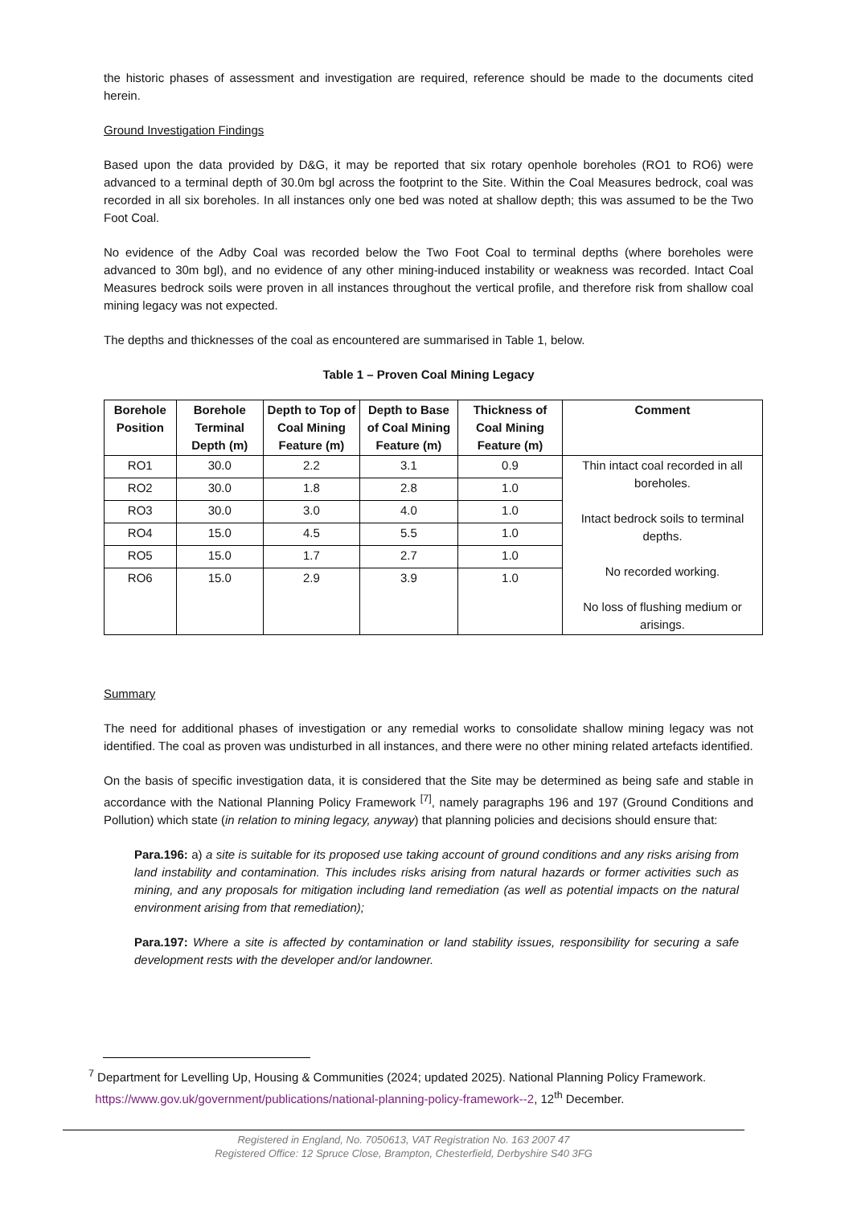the historic phases of assessment and investigation are required, reference should be made to the documents cited herein.
Ground Investigation Findings
Based upon the data provided by D&G, it may be reported that six rotary openhole boreholes (RO1 to RO6) were advanced to a terminal depth of 30.0m bgl across the footprint to the Site. Within the Coal Measures bedrock, coal was recorded in all six boreholes. In all instances only one bed was noted at shallow depth; this was assumed to be the Two Foot Coal.
No evidence of the Adby Coal was recorded below the Two Foot Coal to terminal depths (where boreholes were advanced to 30m bgl), and no evidence of any other mining-induced instability or weakness was recorded. Intact Coal Measures bedrock soils were proven in all instances throughout the vertical profile, and therefore risk from shallow coal mining legacy was not expected.
The depths and thicknesses of the coal as encountered are summarised in Table 1, below.
Table 1 – Proven Coal Mining Legacy
| Borehole Position | Borehole Terminal Depth (m) | Depth to Top of Coal Mining Feature (m) | Depth to Base of Coal Mining Feature (m) | Thickness of Coal Mining Feature (m) | Comment |
| --- | --- | --- | --- | --- | --- |
| RO1 | 30.0 | 2.2 | 3.1 | 0.9 | Thin intact coal recorded in all boreholes. Intact bedrock soils to terminal depths. No recorded working. No loss of flushing medium or arisings. |
| RO2 | 30.0 | 1.8 | 2.8 | 1.0 | |
| RO3 | 30.0 | 3.0 | 4.0 | 1.0 | |
| RO4 | 15.0 | 4.5 | 5.5 | 1.0 | |
| RO5 | 15.0 | 1.7 | 2.7 | 1.0 | |
| RO6 | 15.0 | 2.9 | 3.9 | 1.0 | |
Summary
The need for additional phases of investigation or any remedial works to consolidate shallow mining legacy was not identified. The coal as proven was undisturbed in all instances, and there were no other mining related artefacts identified.
On the basis of specific investigation data, it is considered that the Site may be determined as being safe and stable in accordance with the National Planning Policy Framework <sup>[7]</sup>, namely paragraphs 196 and 197 (Ground Conditions and Pollution) which state (in relation to mining legacy, anyway) that planning policies and decisions should ensure that:
Para.196: a) a site is suitable for its proposed use taking account of ground conditions and any risks arising from land instability and contamination. This includes risks arising from natural hazards or former activities such as mining, and any proposals for mitigation including land remediation (as well as potential impacts on the natural environment arising from that remediation);
Para.197: Where a site is affected by contamination or land stability issues, responsibility for securing a safe development rests with the developer and/or landowner.
<sup>7</sup> Department for Levelling Up, Housing & Communities (2024; updated 2025). National Planning Policy Framework.
https://www.gov.uk/government/publications/national-planning-policy-framework--2, 12<sup>th</sup> December.
Registered in England, No. 7050613, VAT Registration No. 163 2007 47
Registered Office: 12 Spruce Close, Brampton, Chesterfield, Derbyshire S40 3FG